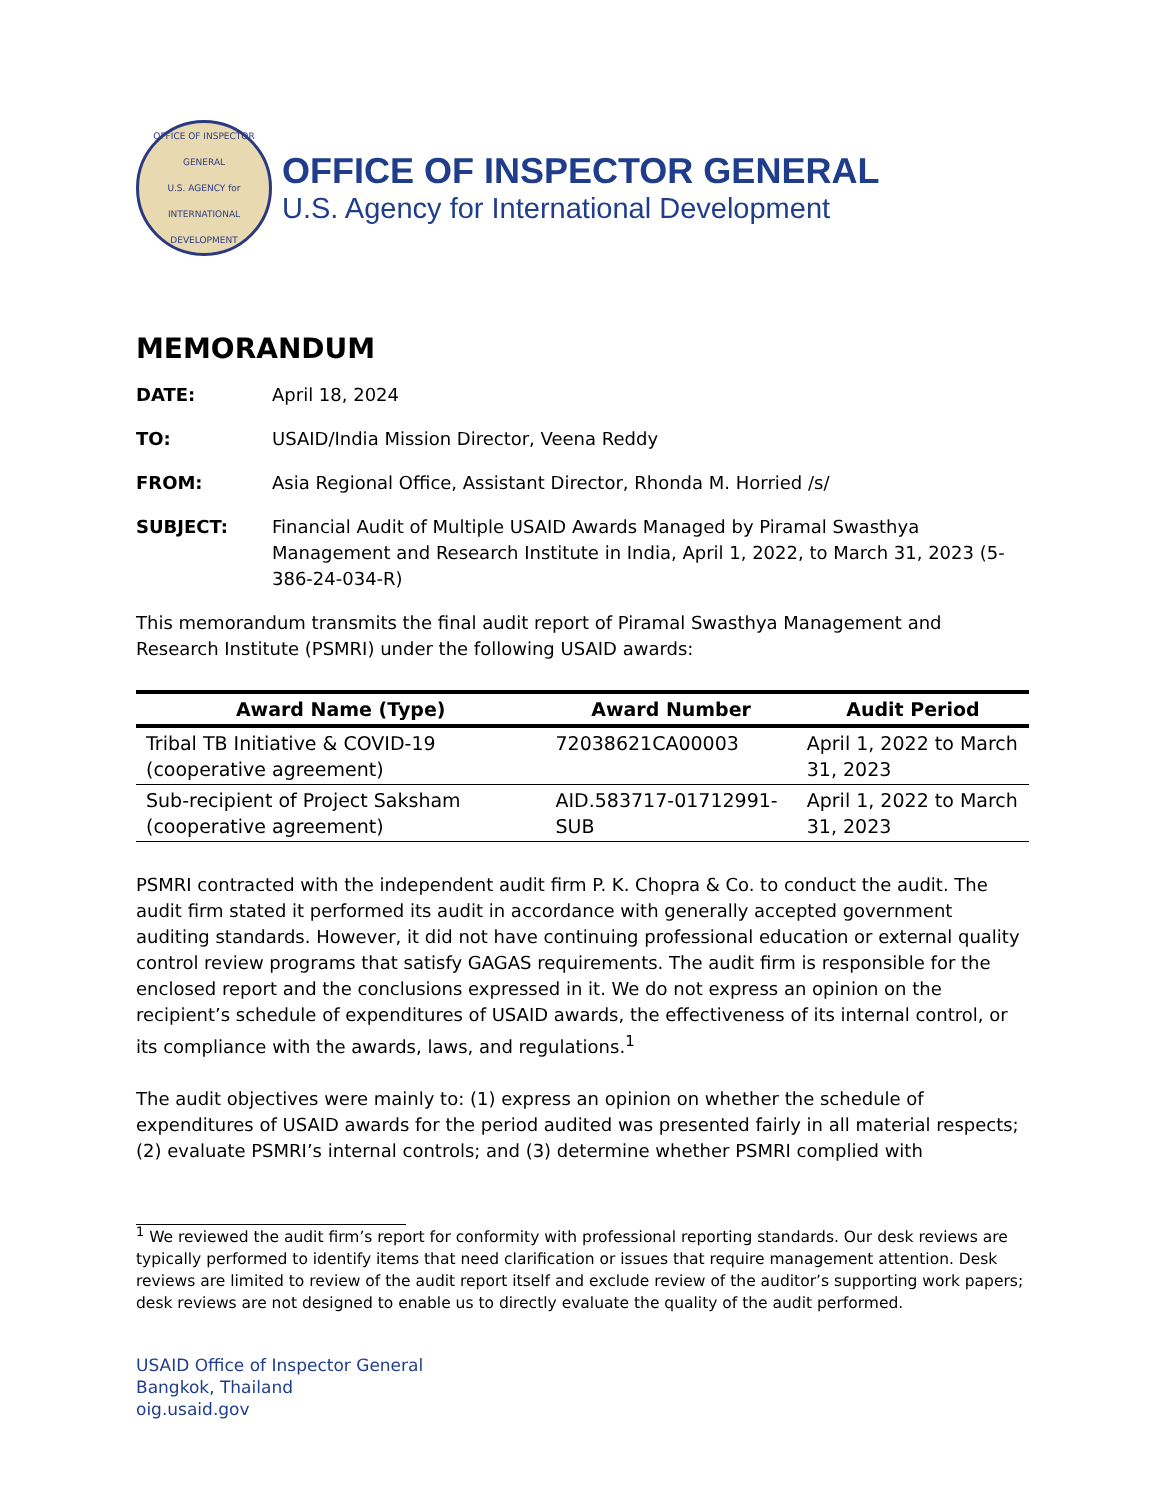OFFICE OF INSPECTOR GENERAL
U.S. AGENCY for INTERNATIONAL DEVELOPMENT
OFFICE OF INSPECTOR GENERAL
U.S. Agency for International Development
MEMORANDUM
DATE: April 18, 2024
TO: USAID/India Mission Director, Veena Reddy
FROM: Asia Regional Office, Assistant Director, Rhonda M. Horried /s/
SUBJECT: Financial Audit of Multiple USAID Awards Managed by Piramal Swasthya Management and Research Institute in India, April 1, 2022, to March 31, 2023 (5-386-24-034-R)
This memorandum transmits the final audit report of Piramal Swasthya Management and Research Institute (PSMRI) under the following USAID awards:
| Award Name (Type) | Award Number | Audit Period |
| --- | --- | --- |
| Tribal TB Initiative & COVID-19 (cooperative agreement) | 72038621CA00003 | April 1, 2022 to March 31, 2023 |
| Sub-recipient of Project Saksham (cooperative agreement) | AID.583717-01712991-SUB | April 1, 2022 to March 31, 2023 |
PSMRI contracted with the independent audit firm P. K. Chopra & Co. to conduct the audit. The audit firm stated it performed its audit in accordance with generally accepted government auditing standards. However, it did not have continuing professional education or external quality control review programs that satisfy GAGAS requirements. The audit firm is responsible for the enclosed report and the conclusions expressed in it. We do not express an opinion on the recipient’s schedule of expenditures of USAID awards, the effectiveness of its internal control, or its compliance with the awards, laws, and regulations.<sup>1</sup>
The audit objectives were mainly to: (1) express an opinion on whether the schedule of expenditures of USAID awards for the period audited was presented fairly in all material respects; (2) evaluate PSMRI’s internal controls; and (3) determine whether PSMRI complied with
<sup>1</sup> We reviewed the audit firm’s report for conformity with professional reporting standards. Our desk reviews are typically performed to identify items that need clarification or issues that require management attention. Desk reviews are limited to review of the audit report itself and exclude review of the auditor’s supporting work papers; desk reviews are not designed to enable us to directly evaluate the quality of the audit performed.
USAID Office of Inspector General
Bangkok, Thailand
oig.usaid.gov